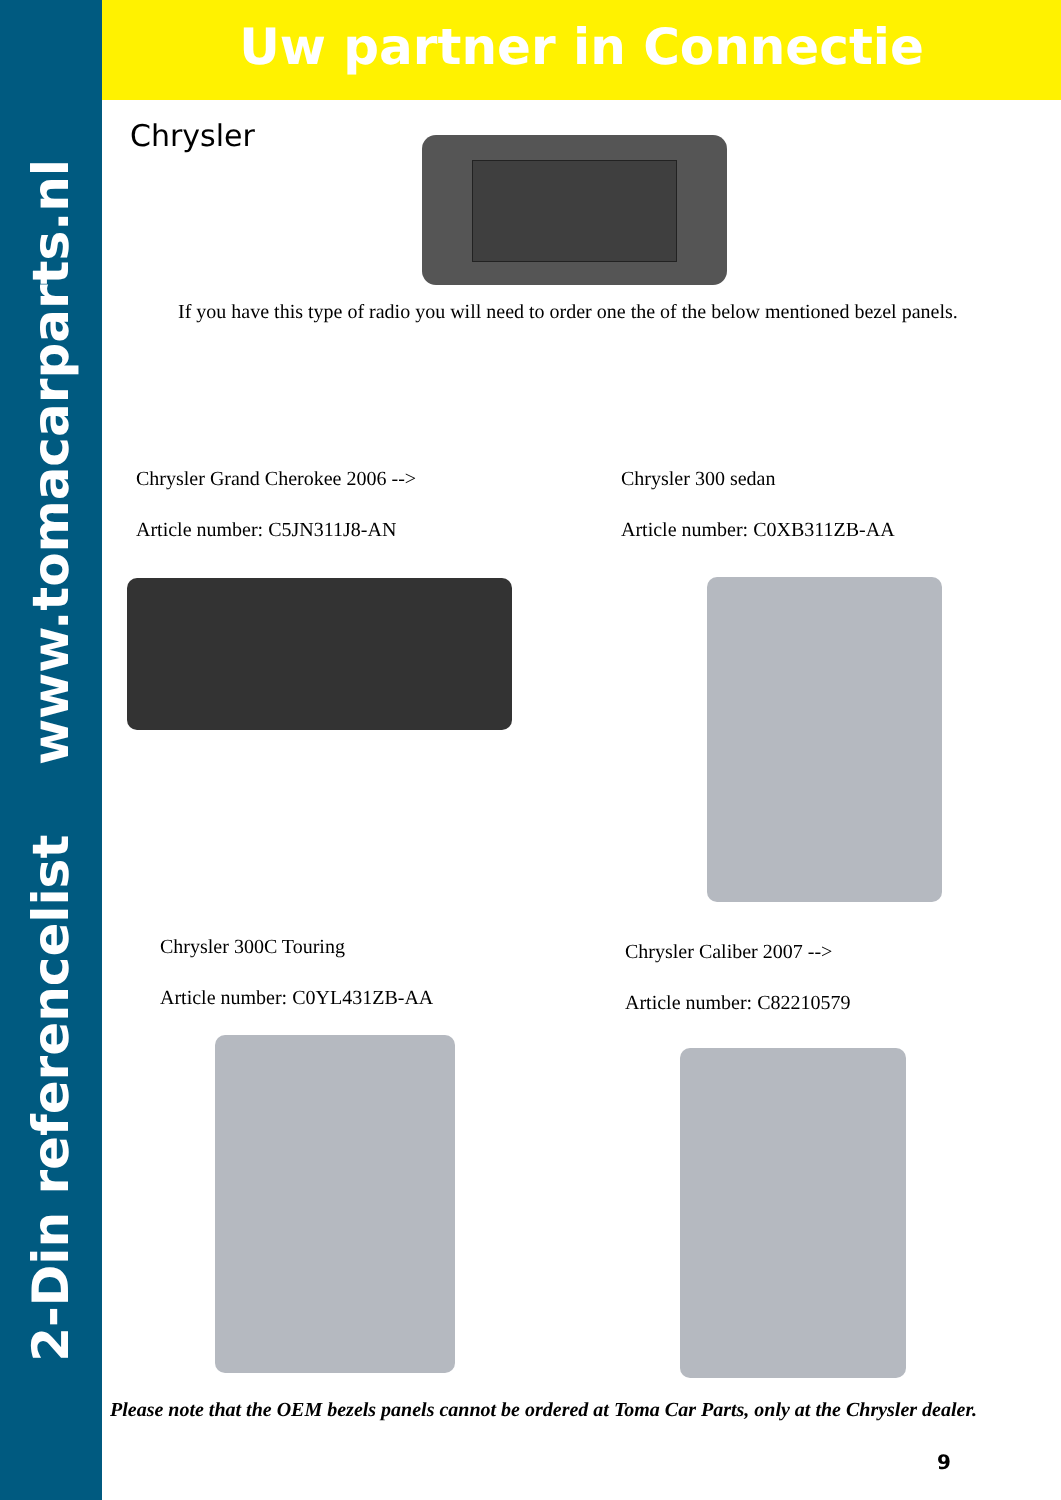2-Din referencelist www.tomacarparts.nl
Uw partner in Connectie
Chrysler
If you have this type of radio you will need to order one the of the below mentioned bezel panels.
Chrysler Grand Cherokee 2006 -->
Article number: C5JN311J8-AN
Chrysler 300 sedan
Article number: C0XB311ZB-AA
Chrysler 300C Touring
Article number: C0YL431ZB-AA
Chrysler Caliber 2007 -->
Article number: C82210579
Please note that the OEM bezels panels cannot be ordered at Toma Car Parts, only at the Chrysler dealer.
9